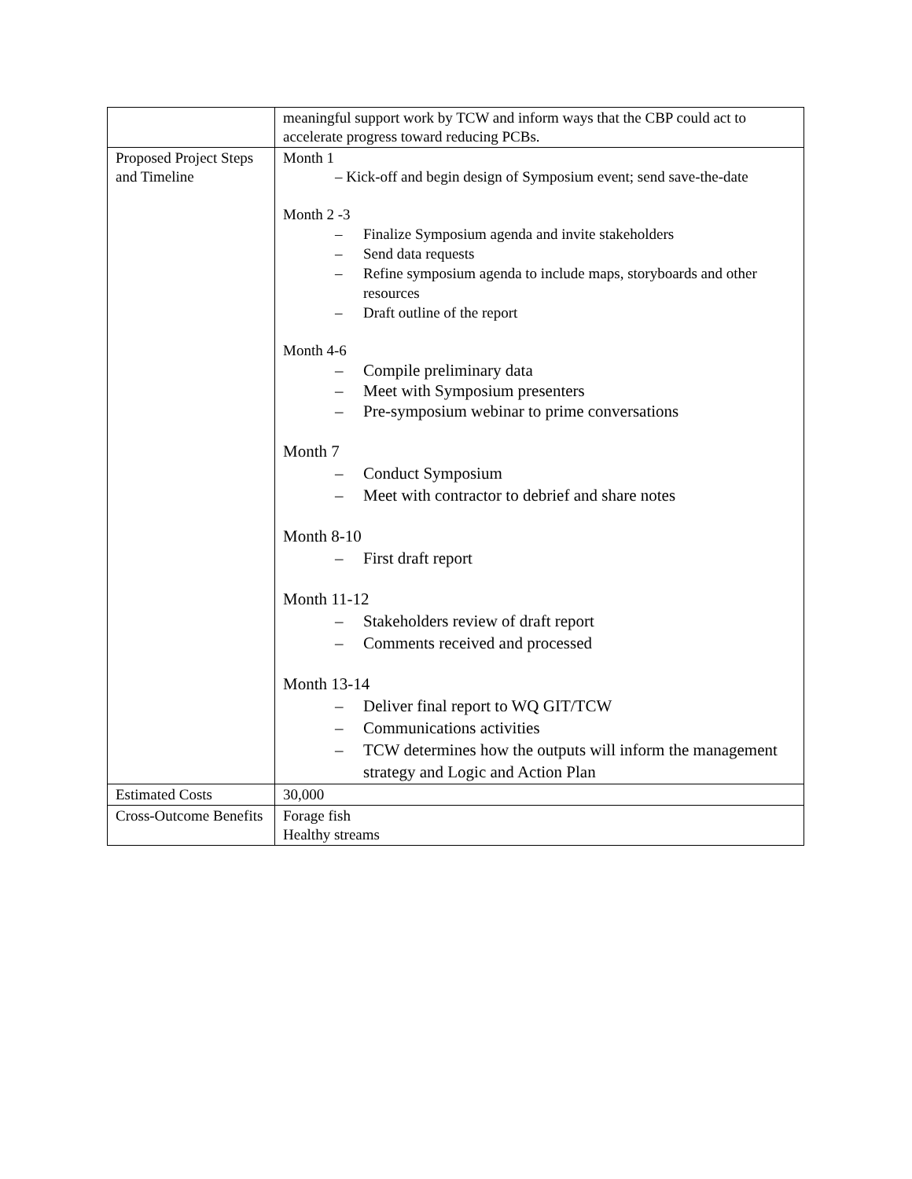| | meaningful support work by TCW and inform ways that the CBP could act to accelerate progress toward reducing PCBs. |
| Proposed Project Steps and Timeline | Month 1 – Kick-off and begin design of Symposium event; send save-the-date Month 2 -3 – Finalize Symposium agenda and invite stakeholders – Send data requests – Refine symposium agenda to include maps, storyboards and other resources – Draft outline of the report Month 4-6 – Compile preliminary data – Meet with Symposium presenters – Pre-symposium webinar to prime conversations Month 7 – Conduct Symposium – Meet with contractor to debrief and share notes Month 8-10 – First draft report Month 11-12 – Stakeholders review of draft report – Comments received and processed Month 13-14 – Deliver final report to WQ GIT/TCW – Communications activities – TCW determines how the outputs will inform the management strategy and Logic and Action Plan |
| Estimated Costs | 30,000 |
| Cross-Outcome Benefits | Forage fish Healthy streams |